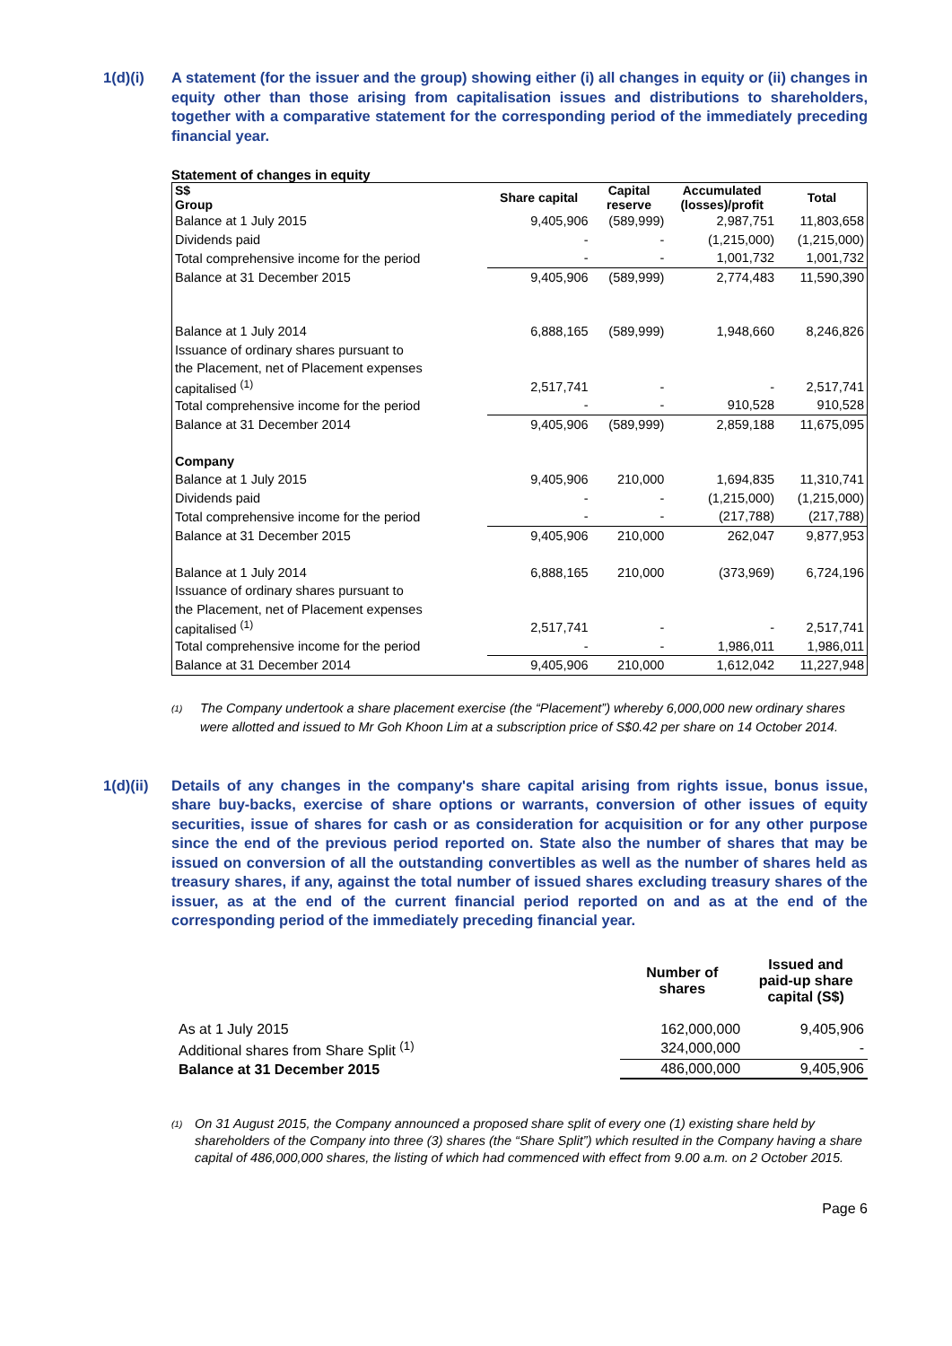1(d)(i) A statement (for the issuer and the group) showing either (i) all changes in equity or (ii) changes in equity other than those arising from capitalisation issues and distributions to shareholders, together with a comparative statement for the corresponding period of the immediately preceding financial year.
Statement of changes in equity
| S$ Group | Share capital | Capital reserve | Accumulated (losses)/profit | Total |
| --- | --- | --- | --- | --- |
| Balance at 1 July 2015 | 9,405,906 | (589,999) | 2,987,751 | 11,803,658 |
| Dividends paid | - | - | (1,215,000) | (1,215,000) |
| Total comprehensive income for the period | - | - | 1,001,732 | 1,001,732 |
| Balance at 31 December 2015 | 9,405,906 | (589,999) | 2,774,483 | 11,590,390 |
| Balance at 1 July 2014 | 6,888,165 | (589,999) | 1,948,660 | 8,246,826 |
| Issuance of ordinary shares pursuant to | | | | |
| the Placement, net of Placement expenses | | | | |
| capitalised <sup>(1)</sup> | 2,517,741 | - | - | 2,517,741 |
| Total comprehensive income for the period | - | - | 910,528 | 910,528 |
| Balance at 31 December 2014 | 9,405,906 | (589,999) | 2,859,188 | 11,675,095 |
| Company | | | | |
| Balance at 1 July 2015 | 9,405,906 | 210,000 | 1,694,835 | 11,310,741 |
| Dividends paid | - | - | (1,215,000) | (1,215,000) |
| Total comprehensive income for the period | - | - | (217,788) | (217,788) |
| Balance at 31 December 2015 | 9,405,906 | 210,000 | 262,047 | 9,877,953 |
| Balance at 1 July 2014 | 6,888,165 | 210,000 | (373,969) | 6,724,196 |
| Issuance of ordinary shares pursuant to | | | | |
| the Placement, net of Placement expenses | | | | |
| capitalised <sup>(1)</sup> | 2,517,741 | - | - | 2,517,741 |
| Total comprehensive income for the period | - | - | 1,986,011 | 1,986,011 |
| Balance at 31 December 2014 | 9,405,906 | 210,000 | 1,612,042 | 11,227,948 |
<sup>(1)</sup>
The Company undertook a share placement exercise (the “Placement”) whereby 6,000,000 new ordinary shares were allotted and issued to Mr Goh Khoon Lim at a subscription price of S$0.42 per share on 14 October 2014.
1(d)(ii)
Details of any changes in the company's share capital arising from rights issue, bonus issue, share buy-backs, exercise of share options or warrants, conversion of other issues of equity securities, issue of shares for cash or as consideration for acquisition or for any other purpose since the end of the previous period reported on. State also the number of shares that may be issued on conversion of all the outstanding convertibles as well as the number of shares held as treasury shares, if any, against the total number of issued shares excluding treasury shares of the issuer, as at the end of the current financial period reported on and as at the end of the corresponding period of the immediately preceding financial year.
| | Number of shares | Issued and paid-up share capital (S$) |
| --- | --- | --- |
| As at 1 July 2015 | 162,000,000 | 9,405,906 |
| Additional shares from Share Split <sup>(1)</sup> | 324,000,000 | - |
| Balance at 31 December 2015 | 486,000,000 | 9,405,906 |
<sup>(1)</sup>
On 31 August 2015, the Company announced a proposed share split of every one (1) existing share held by shareholders of the Company into three (3) shares (the “Share Split”) which resulted in the Company having a share capital of 486,000,000 shares, the listing of which had commenced with effect from 9.00 a.m. on 2 October 2015.
Page 6